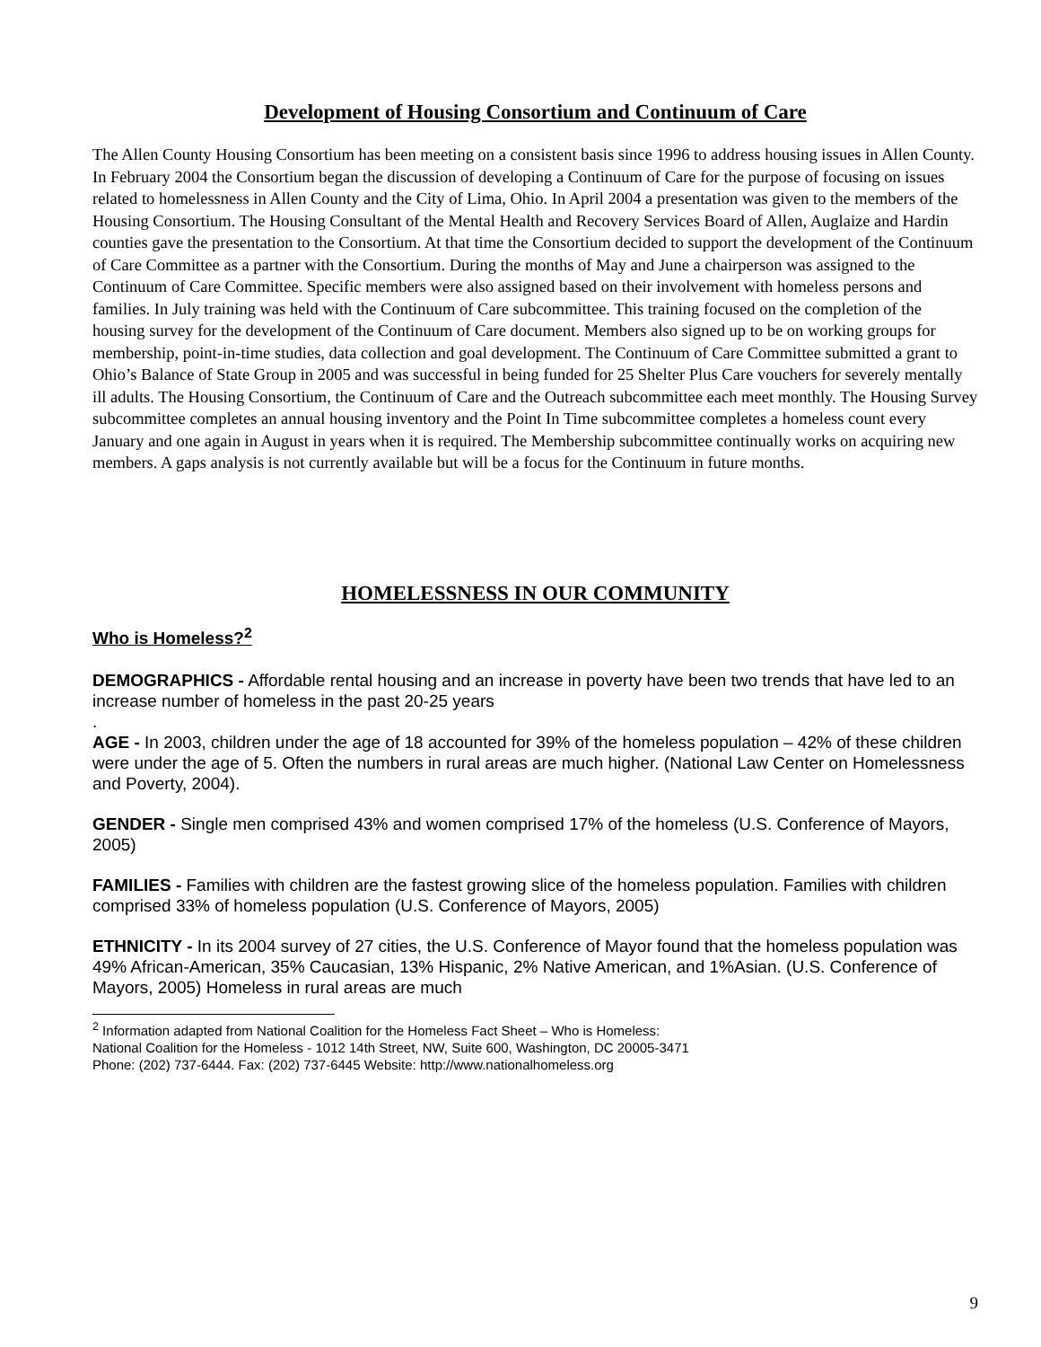Development of Housing Consortium and Continuum of Care
The Allen County Housing Consortium has been meeting on a consistent basis since 1996 to address housing issues in Allen County. In February 2004 the Consortium began the discussion of developing a Continuum of Care for the purpose of focusing on issues related to homelessness in Allen County and the City of Lima, Ohio. In April 2004 a presentation was given to the members of the Housing Consortium. The Housing Consultant of the Mental Health and Recovery Services Board of Allen, Auglaize and Hardin counties gave the presentation to the Consortium. At that time the Consortium decided to support the development of the Continuum of Care Committee as a partner with the Consortium. During the months of May and June a chairperson was assigned to the Continuum of Care Committee. Specific members were also assigned based on their involvement with homeless persons and families. In July training was held with the Continuum of Care subcommittee. This training focused on the completion of the housing survey for the development of the Continuum of Care document. Members also signed up to be on working groups for membership, point-in-time studies, data collection and goal development. The Continuum of Care Committee submitted a grant to Ohio’s Balance of State Group in 2005 and was successful in being funded for 25 Shelter Plus Care vouchers for severely mentally ill adults. The Housing Consortium, the Continuum of Care and the Outreach subcommittee each meet monthly. The Housing Survey subcommittee completes an annual housing inventory and the Point In Time subcommittee completes a homeless count every January and one again in August in years when it is required. The Membership subcommittee continually works on acquiring new members. A gaps analysis is not currently available but will be a focus for the Continuum in future months.
HOMELESSNESS IN OUR COMMUNITY
Who is Homeless?<sup>2</sup>
DEMOGRAPHICS - Affordable rental housing and an increase in poverty have been two trends that have led to an increase number of homeless in the past 20-25 years
.
AGE - In 2003, children under the age of 18 accounted for 39% of the homeless population – 42% of these children were under the age of 5. Often the numbers in rural areas are much higher. (National Law Center on Homelessness and Poverty, 2004).
GENDER - Single men comprised 43% and women comprised 17% of the homeless (U.S. Conference of Mayors, 2005)
FAMILIES - Families with children are the fastest growing slice of the homeless population. Families with children comprised 33% of homeless population (U.S. Conference of Mayors, 2005)
ETHNICITY - In its 2004 survey of 27 cities, the U.S. Conference of Mayor found that the homeless population was 49% African-American, 35% Caucasian, 13% Hispanic, 2% Native American, and 1%Asian. (U.S. Conference of Mayors, 2005) Homeless in rural areas are much
<sup>2</sup> Information adapted from National Coalition for the Homeless Fact Sheet – Who is Homeless:
National Coalition for the Homeless - 1012 14th Street, NW, Suite 600, Washington, DC 20005-3471
Phone: (202) 737-6444. Fax: (202) 737-6445 Website: http://www.nationalhomeless.org
9